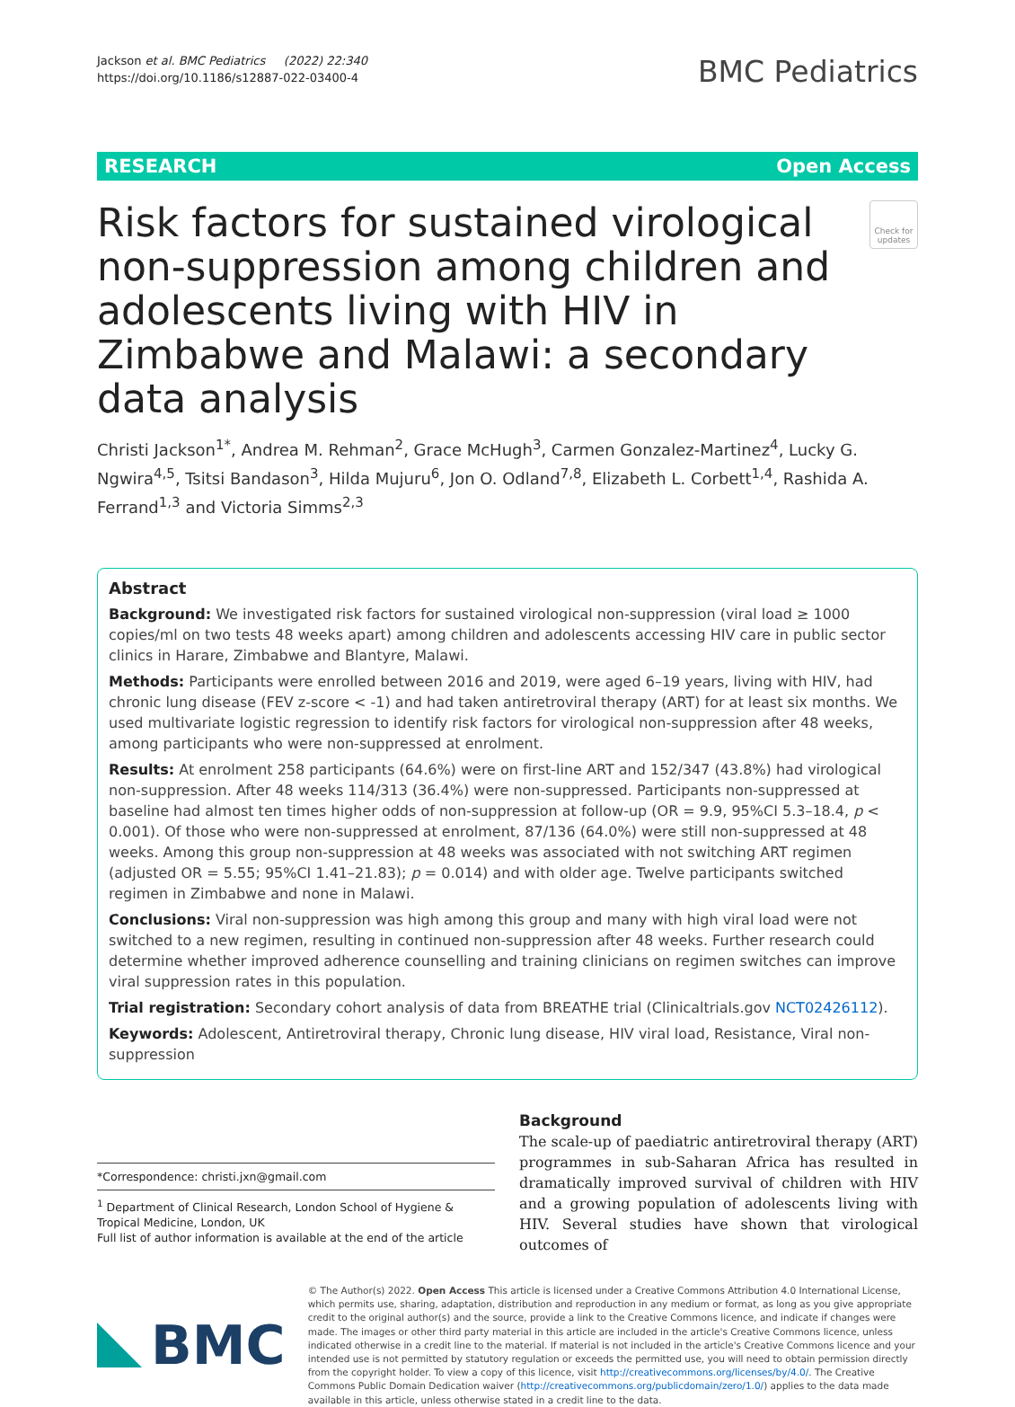Jackson et al. BMC Pediatrics (2022) 22:340
https://doi.org/10.1186/s12887-022-03400-4
BMC Pediatrics
RESEARCH Open Access
Risk factors for sustained virological non-suppression among children and adolescents living with HIV in Zimbabwe and Malawi: a secondary data analysis
Check for updates
Christi Jackson<sup>1*</sup>, Andrea M. Rehman<sup>2</sup>, Grace McHugh<sup>3</sup>, Carmen Gonzalez-Martinez<sup>4</sup>, Lucky G. Ngwira<sup>4,5</sup>, Tsitsi Bandason<sup>3</sup>, Hilda Mujuru<sup>6</sup>, Jon O. Odland<sup>7,8</sup>, Elizabeth L. Corbett<sup>1,4</sup>, Rashida A. Ferrand<sup>1,3</sup> and Victoria Simms<sup>2,3</sup>
Abstract
Background: We investigated risk factors for sustained virological non-suppression (viral load ≥ 1000 copies/ml on two tests 48 weeks apart) among children and adolescents accessing HIV care in public sector clinics in Harare, Zimbabwe and Blantyre, Malawi.
Methods: Participants were enrolled between 2016 and 2019, were aged 6–19 years, living with HIV, had chronic lung disease (FEV z-score < -1) and had taken antiretroviral therapy (ART) for at least six months. We used multivariate logistic regression to identify risk factors for virological non-suppression after 48 weeks, among participants who were non-suppressed at enrolment.
Results: At enrolment 258 participants (64.6%) were on first-line ART and 152/347 (43.8%) had virological non-suppression. After 48 weeks 114/313 (36.4%) were non-suppressed. Participants non-suppressed at baseline had almost ten times higher odds of non-suppression at follow-up (OR = 9.9, 95%CI 5.3–18.4, p < 0.001). Of those who were non-suppressed at enrolment, 87/136 (64.0%) were still non-suppressed at 48 weeks. Among this group non-suppression at 48 weeks was associated with not switching ART regimen (adjusted OR = 5.55; 95%CI 1.41–21.83); p = 0.014) and with older age. Twelve participants switched regimen in Zimbabwe and none in Malawi.
Conclusions: Viral non-suppression was high among this group and many with high viral load were not switched to a new regimen, resulting in continued non-suppression after 48 weeks. Further research could determine whether improved adherence counselling and training clinicians on regimen switches can improve viral suppression rates in this population.
Trial registration: Secondary cohort analysis of data from BREATHE trial (Clinicaltrials.gov NCT02426112).
Keywords: Adolescent, Antiretroviral therapy, Chronic lung disease, HIV viral load, Resistance, Viral non-suppression
*Correspondence: christi.jxn@gmail.com
<sup>1</sup> Department of Clinical Research, London School of Hygiene & Tropical Medicine, London, UK
Full list of author information is available at the end of the article
Background
The scale-up of paediatric antiretroviral therapy (ART) programmes in sub-Saharan Africa has resulted in dramatically improved survival of children with HIV and a growing population of adolescents living with HIV. Several studies have shown that virological outcomes of
BMC
© The Author(s) 2022. Open Access This article is licensed under a Creative Commons Attribution 4.0 International License, which permits use, sharing, adaptation, distribution and reproduction in any medium or format, as long as you give appropriate credit to the original author(s) and the source, provide a link to the Creative Commons licence, and indicate if changes were made. The images or other third party material in this article are included in the article's Creative Commons licence, unless indicated otherwise in a credit line to the material. If material is not included in the article's Creative Commons licence and your intended use is not permitted by statutory regulation or exceeds the permitted use, you will need to obtain permission directly from the copyright holder. To view a copy of this licence, visit http://creativecommons.org/licenses/by/4.0/. The Creative Commons Public Domain Dedication waiver (http://creativecommons.org/publicdomain/zero/1.0/) applies to the data made available in this article, unless otherwise stated in a credit line to the data.